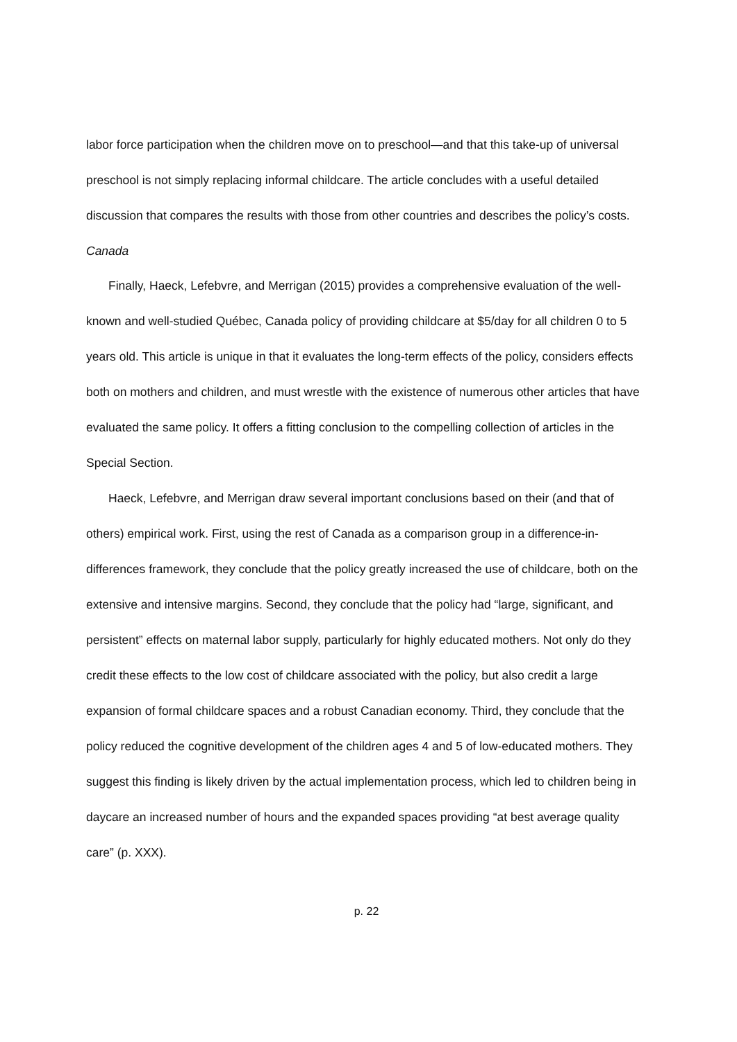labor force participation when the children move on to preschool—and that this take-up of universal preschool is not simply replacing informal childcare. The article concludes with a useful detailed discussion that compares the results with those from other countries and describes the policy’s costs.
Canada
Finally, Haeck, Lefebvre, and Merrigan (2015) provides a comprehensive evaluation of the well-known and well-studied Québec, Canada policy of providing childcare at $5/day for all children 0 to 5 years old. This article is unique in that it evaluates the long-term effects of the policy, considers effects both on mothers and children, and must wrestle with the existence of numerous other articles that have evaluated the same policy. It offers a fitting conclusion to the compelling collection of articles in the Special Section.
Haeck, Lefebvre, and Merrigan draw several important conclusions based on their (and that of others) empirical work. First, using the rest of Canada as a comparison group in a difference-in-differences framework, they conclude that the policy greatly increased the use of childcare, both on the extensive and intensive margins. Second, they conclude that the policy had “large, significant, and persistent” effects on maternal labor supply, particularly for highly educated mothers. Not only do they credit these effects to the low cost of childcare associated with the policy, but also credit a large expansion of formal childcare spaces and a robust Canadian economy. Third, they conclude that the policy reduced the cognitive development of the children ages 4 and 5 of low-educated mothers. They suggest this finding is likely driven by the actual implementation process, which led to children being in daycare an increased number of hours and the expanded spaces providing “at best average quality care” (p. XXX).
p. 22